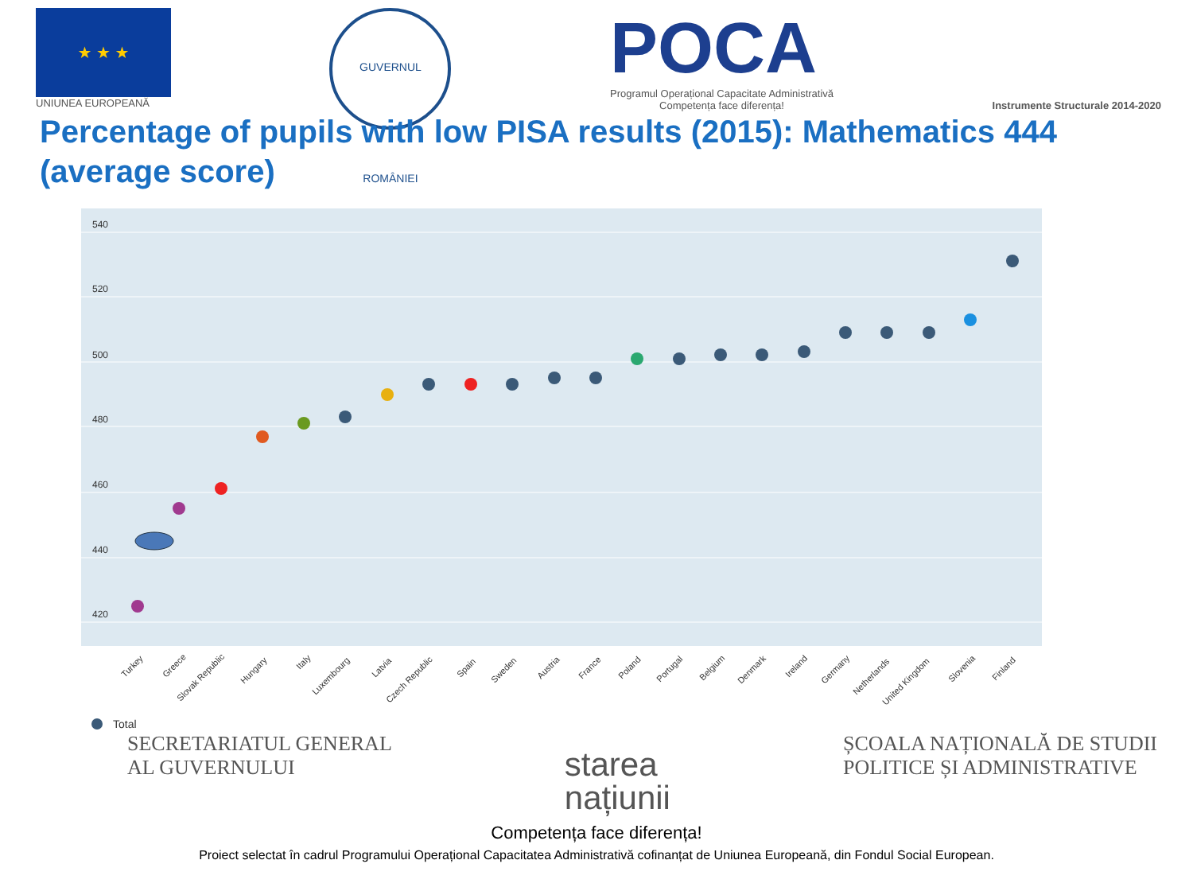★ ★ ★
UNIUNEA EUROPEANĂ
GUVERNUL ROMÂNIEI
POCA
Programul Operațional Capacitate Administrativă
Competența face diferența!
Instrumente Structurale 2014-2020
Percentage of pupils with low PISA results (2015): Mathematics 444 (average score)
540
520
500
480
460
440
420
Turkey
Greece
Slovak Republic
Hungary
Italy
Luxembourg
Latvia
Czech Republic
Spain
Sweden
Austria
France
Poland
Portugal
Belgium
Denmark
Ireland
Germany
Netherlands
United Kingdom
Slovenia
Finland
Total
SECRETARIATUL GENERAL
AL GUVERNULUI
starea
națiunii
ȘCOALA NAȚIONALĂ DE STUDII
POLITICE ȘI ADMINISTRATIVE
Competența face diferența!
Proiect selectat în cadrul Programului Operațional Capacitatea Administrativă cofinanțat de Uniunea Europeană, din Fondul Social European.